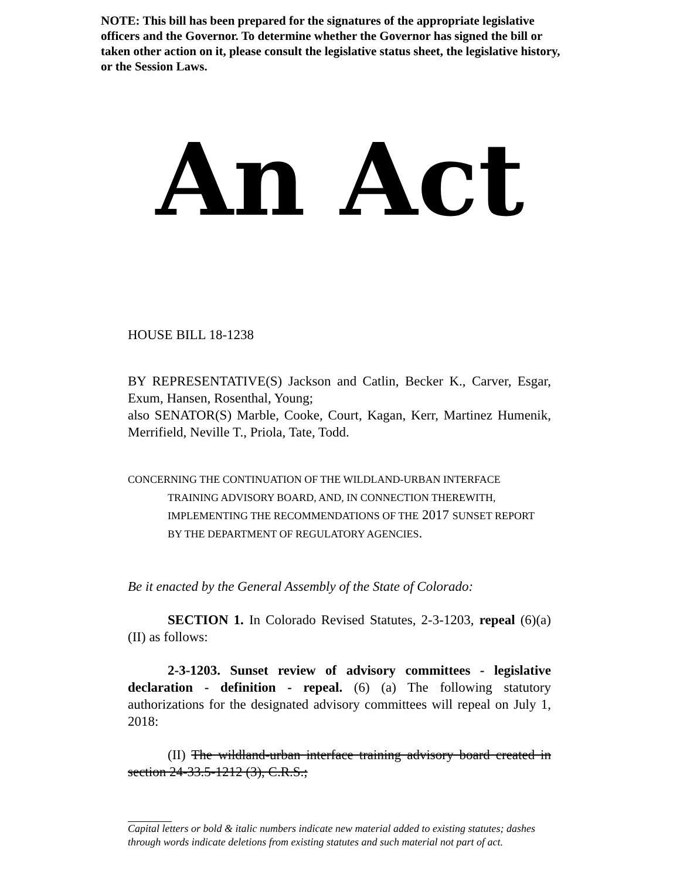NOTE: This bill has been prepared for the signatures of the appropriate legislative officers and the Governor. To determine whether the Governor has signed the bill or taken other action on it, please consult the legislative status sheet, the legislative history, or the Session Laws.
An Act
HOUSE BILL 18-1238
BY REPRESENTATIVE(S) Jackson and Catlin, Becker K., Carver, Esgar, Exum, Hansen, Rosenthal, Young;
also SENATOR(S) Marble, Cooke, Court, Kagan, Kerr, Martinez Humenik, Merrifield, Neville T., Priola, Tate, Todd.
CONCERNING THE CONTINUATION OF THE WILDLAND-URBAN INTERFACE TRAINING ADVISORY BOARD, AND, IN CONNECTION THEREWITH, IMPLEMENTING THE RECOMMENDATIONS OF THE 2017 SUNSET REPORT BY THE DEPARTMENT OF REGULATORY AGENCIES.
Be it enacted by the General Assembly of the State of Colorado:
SECTION 1. In Colorado Revised Statutes, 2-3-1203, repeal (6)(a)(II) as follows:
2-3-1203. Sunset review of advisory committees - legislative declaration - definition - repeal. (6) (a) The following statutory authorizations for the designated advisory committees will repeal on July 1, 2018:
(II) The wildland-urban interface training advisory board created in section 24-33.5-1212 (3), C.R.S.;
Capital letters or bold & italic numbers indicate new material added to existing statutes; dashes through words indicate deletions from existing statutes and such material not part of act.